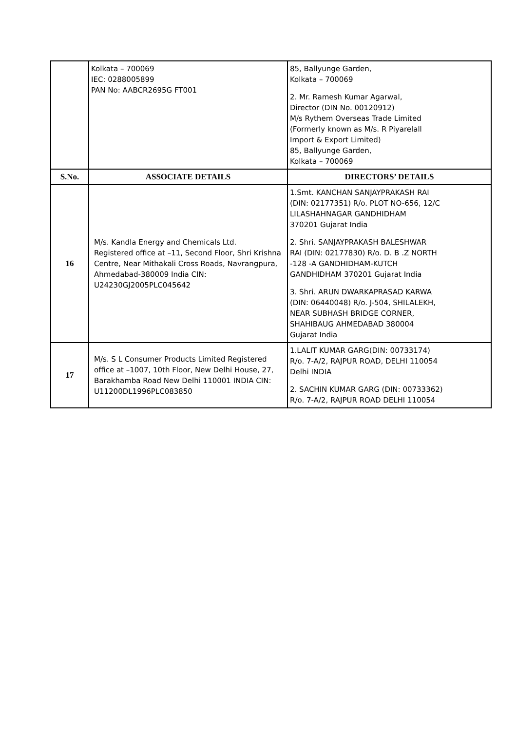| | Kolkata – 700069 IEC: 0288005899 PAN No: AABCR2695G FT001 | 85, Ballyunge Garden, Kolkata – 700069 2. Mr. Ramesh Kumar Agarwal, Director (DIN No. 00120912) M/s Rythem Overseas Trade Limited (Formerly known as M/s. R Piyarelall Import & Export Limited) 85, Ballyunge Garden, Kolkata – 700069 |
| S.No. | ASSOCIATE DETAILS | DIRECTORS’ DETAILS |
| 16 | M/s. Kandla Energy and Chemicals Ltd. Registered office at –11, Second Floor, Shri Krishna Centre, Near Mithakali Cross Roads, Navrangpura, Ahmedabad-380009 India CIN: U24230GJ2005PLC045642 | 1.Smt. KANCHAN SANJAYPRAKASH RAI (DIN: 02177351) R/o. PLOT NO-656, 12/C LILASHAHNAGAR GANDHIDHAM 370201 Gujarat India 2. Shri. SANJAYPRAKASH BALESHWAR RAI (DIN: 02177830) R/o. D. B .Z NORTH -128 -A GANDHIDHAM-KUTCH GANDHIDHAM 370201 Gujarat India 3. Shri. ARUN DWARKAPRASAD KARWA (DIN: 06440048) R/o. J-504, SHILALEKH, NEAR SUBHASH BRIDGE CORNER, SHAHIBAUG AHMEDABAD 380004 Gujarat India |
| 17 | M/s. S L Consumer Products Limited Registered office at –1007, 10th Floor, New Delhi House, 27, Barakhamba Road New Delhi 110001 INDIA CIN: U11200DL1996PLC083850 | 1.LALIT KUMAR GARG(DIN: 00733174) R/o. 7-A/2, RAJPUR ROAD, DELHI 110054 Delhi INDIA 2. SACHIN KUMAR GARG (DIN: 00733362) R/o. 7-A/2, RAJPUR ROAD DELHI 110054 |